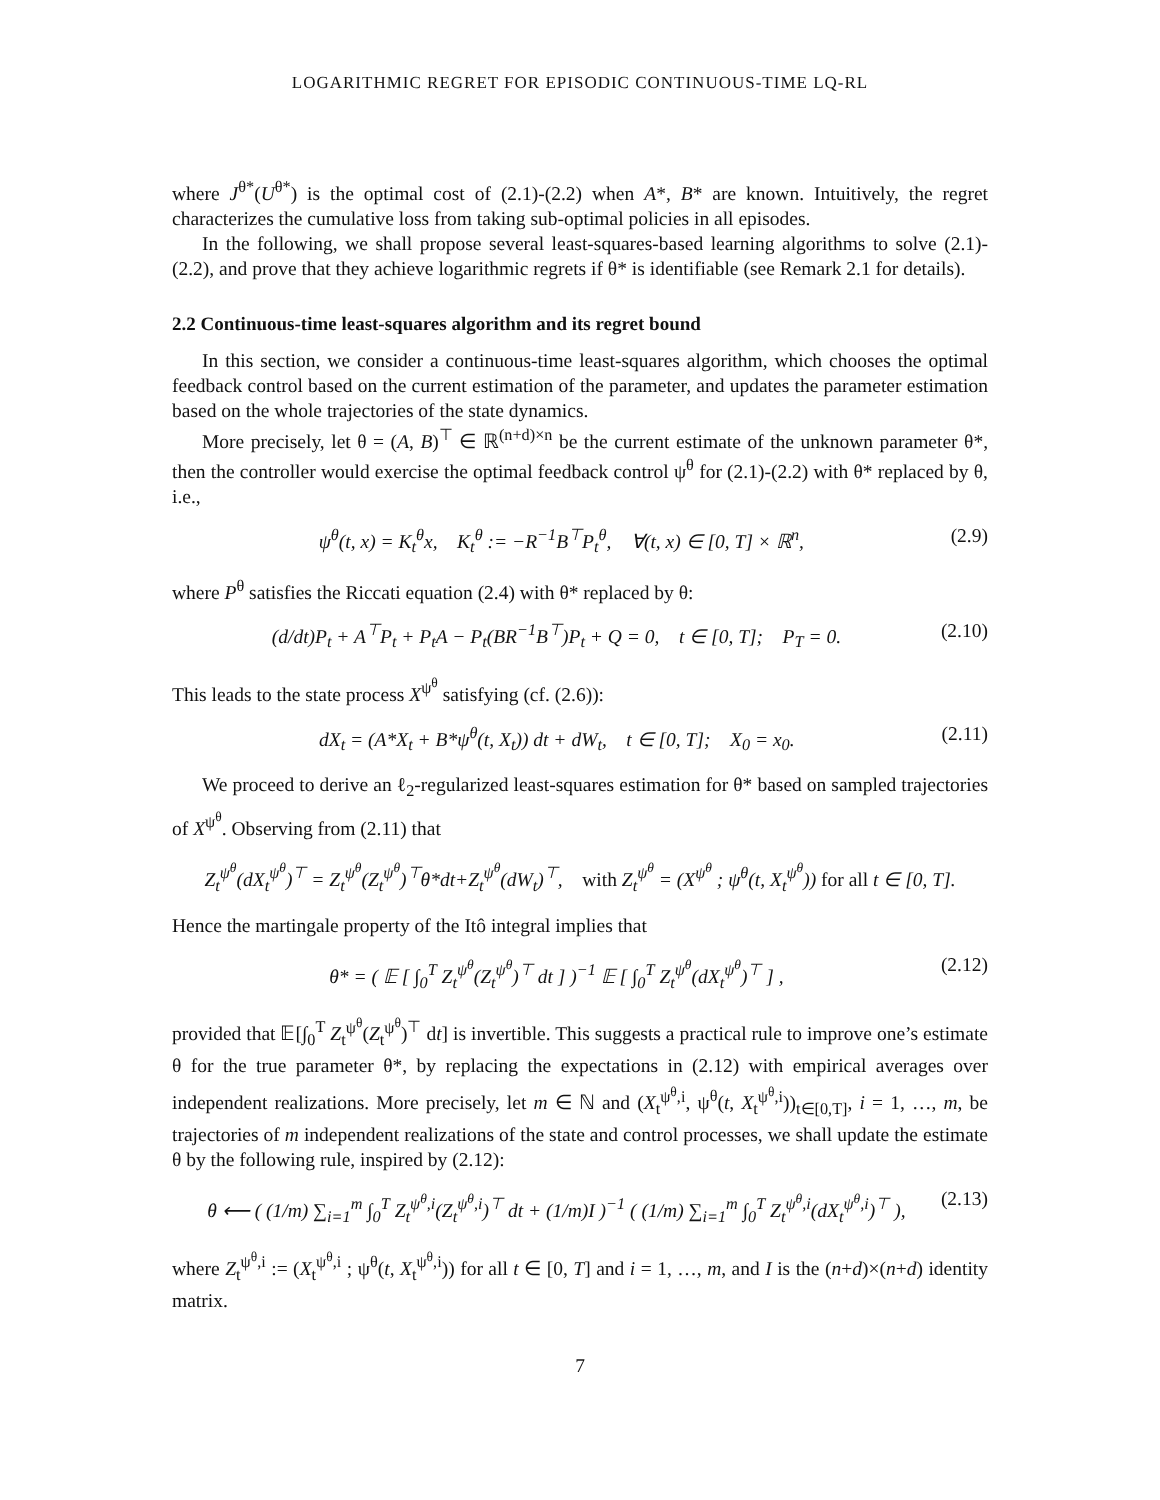LOGARITHMIC REGRET FOR EPISODIC CONTINUOUS-TIME LQ-RL
where J<sup>θ*</sup>(U<sup>θ*</sup>) is the optimal cost of (2.1)-(2.2) when A*, B* are known. Intuitively, the regret characterizes the cumulative loss from taking sub-optimal policies in all episodes.
In the following, we shall propose several least-squares-based learning algorithms to solve (2.1)-(2.2), and prove that they achieve logarithmic regrets if θ* is identifiable (see Remark 2.1 for details).
2.2 Continuous-time least-squares algorithm and its regret bound
In this section, we consider a continuous-time least-squares algorithm, which chooses the optimal feedback control based on the current estimation of the parameter, and updates the parameter estimation based on the whole trajectories of the state dynamics.
More precisely, let θ = (A, B)<sup>⊤</sup> ∈ ℝ<sup>(n+d)×n</sup> be the current estimate of the unknown parameter θ*, then the controller would exercise the optimal feedback control ψ<sup>θ</sup> for (2.1)-(2.2) with θ* replaced by θ, i.e.,
ψ<sup>θ</sup>(t, x) = K<sub>t</sub><sup>θ</sup>x, K<sub>t</sub><sup>θ</sup> := −R<sup>−1</sup>B<sup>⊤</sup>P<sub>t</sub><sup>θ</sup>, ∀(t, x) ∈ [0, T] × ℝ<sup>n</sup>, (2.9)
where P<sup>θ</sup> satisfies the Riccati equation (2.4) with θ* replaced by θ:
(d/dt)P<sub>t</sub> + A<sup>⊤</sup>P<sub>t</sub> + P<sub>t</sub>A − P<sub>t</sub>(BR<sup>−1</sup>B<sup>⊤</sup>)P<sub>t</sub> + Q = 0, t ∈ [0, T]; P<sub>T</sub> = 0. (2.10)
This leads to the state process X<sup>ψ<sup>θ</sup></sup> satisfying (cf. (2.6)):
dX<sub>t</sub> = (A*X<sub>t</sub> + B*ψ<sup>θ</sup>(t, X<sub>t</sub>)) dt + dW<sub>t</sub>, t ∈ [0, T]; X<sub>0</sub> = x<sub>0</sub>. (2.11)
We proceed to derive an ℓ<sub>2</sub>-regularized least-squares estimation for θ* based on sampled trajectories of X<sup>ψ<sup>θ</sup></sup>. Observing from (2.11) that
Z<sub>t</sub><sup>ψ<sup>θ</sup></sup>(dX<sub>t</sub><sup>ψ<sup>θ</sup></sup>)<sup>⊤</sup> = Z<sub>t</sub><sup>ψ<sup>θ</sup></sup>(Z<sub>t</sub><sup>ψ<sup>θ</sup></sup>)<sup>⊤</sup>θ*dt+Z<sub>t</sub><sup>ψ<sup>θ</sup></sup>(dW<sub>t</sub>)<sup>⊤</sup>, with Z<sub>t</sub><sup>ψ<sup>θ</sup></sup> = (X<sup>ψ<sup>θ</sup></sup> ; ψ<sup>θ</sup>(t, X<sub>t</sub><sup>ψ<sup>θ</sup></sup>)) for all t ∈ [0, T].
Hence the martingale property of the Itô integral implies that
θ* = ( 𝔼 [ ∫<sub>0</sub><sup>T</sup> Z<sub>t</sub><sup>ψ<sup>θ</sup></sup>(Z<sub>t</sub><sup>ψ<sup>θ</sup></sup>)<sup>⊤</sup> dt ] )<sup>−1</sup> 𝔼 [ ∫<sub>0</sub><sup>T</sup> Z<sub>t</sub><sup>ψ<sup>θ</sup></sup>(dX<sub>t</sub><sup>ψ<sup>θ</sup></sup>)<sup>⊤</sup> ] , (2.12)
provided that 𝔼[∫<sub>0</sub><sup>T</sup> Z<sub>t</sub><sup>ψ<sup>θ</sup></sup>(Z<sub>t</sub><sup>ψ<sup>θ</sup></sup>)<sup>⊤</sup> dt] is invertible. This suggests a practical rule to improve one’s estimate θ for the true parameter θ*, by replacing the expectations in (2.12) with empirical averages over independent realizations. More precisely, let m ∈ ℕ and (X<sub>t</sub><sup>ψ<sup>θ</sup>,i</sup>, ψ<sup>θ</sup>(t, X<sub>t</sub><sup>ψ<sup>θ</sup>,i</sup>))<sub>t∈[0,T]</sub>, i = 1, …, m, be trajectories of m independent realizations of the state and control processes, we shall update the estimate θ by the following rule, inspired by (2.12):
θ ⟵ ( (1/m) ∑<sub>i=1</sub><sup>m</sup> ∫<sub>0</sub><sup>T</sup> Z<sub>t</sub><sup>ψ<sup>θ</sup>,i</sup>(Z<sub>t</sub><sup>ψ<sup>θ</sup>,i</sup>)<sup>⊤</sup> dt + (1/m)I )<sup>−1</sup> ( (1/m) ∑<sub>i=1</sub><sup>m</sup> ∫<sub>0</sub><sup>T</sup> Z<sub>t</sub><sup>ψ<sup>θ</sup>,i</sup>(dX<sub>t</sub><sup>ψ<sup>θ</sup>,i</sup>)<sup>⊤</sup> ), (2.13)
where Z<sub>t</sub><sup>ψ<sup>θ</sup>,i</sup> := (X<sub>t</sub><sup>ψ<sup>θ</sup>,i</sup> ; ψ<sup>θ</sup>(t, X<sub>t</sub><sup>ψ<sup>θ</sup>,i</sup>)) for all t ∈ [0, T] and i = 1, …, m, and I is the (n+d)×(n+d) identity matrix.
7